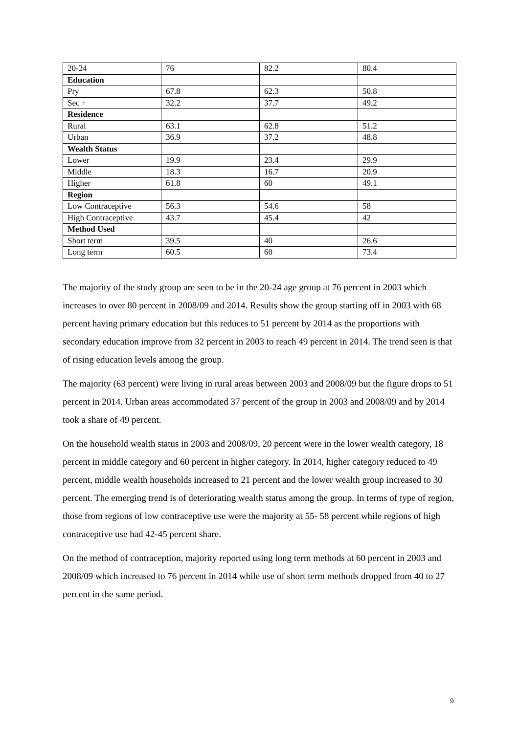| 20-24 | 76 | 82.2 | 80.4 |
| Education | | | |
| Pry | 67.8 | 62.3 | 50.8 |
| Sec + | 32.2 | 37.7 | 49.2 |
| Residence | | | |
| Rural | 63.1 | 62.8 | 51.2 |
| Urban | 36.9 | 37.2 | 48.8 |
| Wealth Status | | | |
| Lower | 19.9 | 23.4 | 29.9 |
| Middle | 18.3 | 16.7 | 20.9 |
| Higher | 61.8 | 60 | 49.1 |
| Region | | | |
| Low Contraceptive | 56.3 | 54.6 | 58 |
| High Contraceptive | 43.7 | 45.4 | 42 |
| Method Used | | | |
| Short term | 39.5 | 40 | 26.6 |
| Long term | 60.5 | 60 | 73.4 |
The majority of the study group are seen to be in the 20-24 age group at 76 percent in 2003 which increases to over 80 percent in 2008/09 and 2014. Results show the group starting off in 2003 with 68 percent having primary education but this reduces to 51 percent by 2014 as the proportions with secondary education improve from 32 percent in 2003 to reach 49 percent in 2014. The trend seen is that of rising education levels among the group.
The majority (63 percent) were living in rural areas between 2003 and 2008/09 but the figure drops to 51 percent in 2014. Urban areas accommodated 37 percent of the group in 2003 and 2008/09 and by 2014 took a share of 49 percent.
On the household wealth status in 2003 and 2008/09, 20 percent were in the lower wealth category, 18 percent in middle category and 60 percent in higher category. In 2014, higher category reduced to 49 percent, middle wealth households increased to 21 percent and the lower wealth group increased to 30 percent. The emerging trend is of deteriorating wealth status among the group. In terms of type of region, those from regions of low contraceptive use were the majority at 55- 58 percent while regions of high contraceptive use had 42-45 percent share.
On the method of contraception, majority reported using long term methods at 60 percent in 2003 and 2008/09 which increased to 76 percent in 2014 while use of short term methods dropped from 40 to 27 percent in the same period.
9